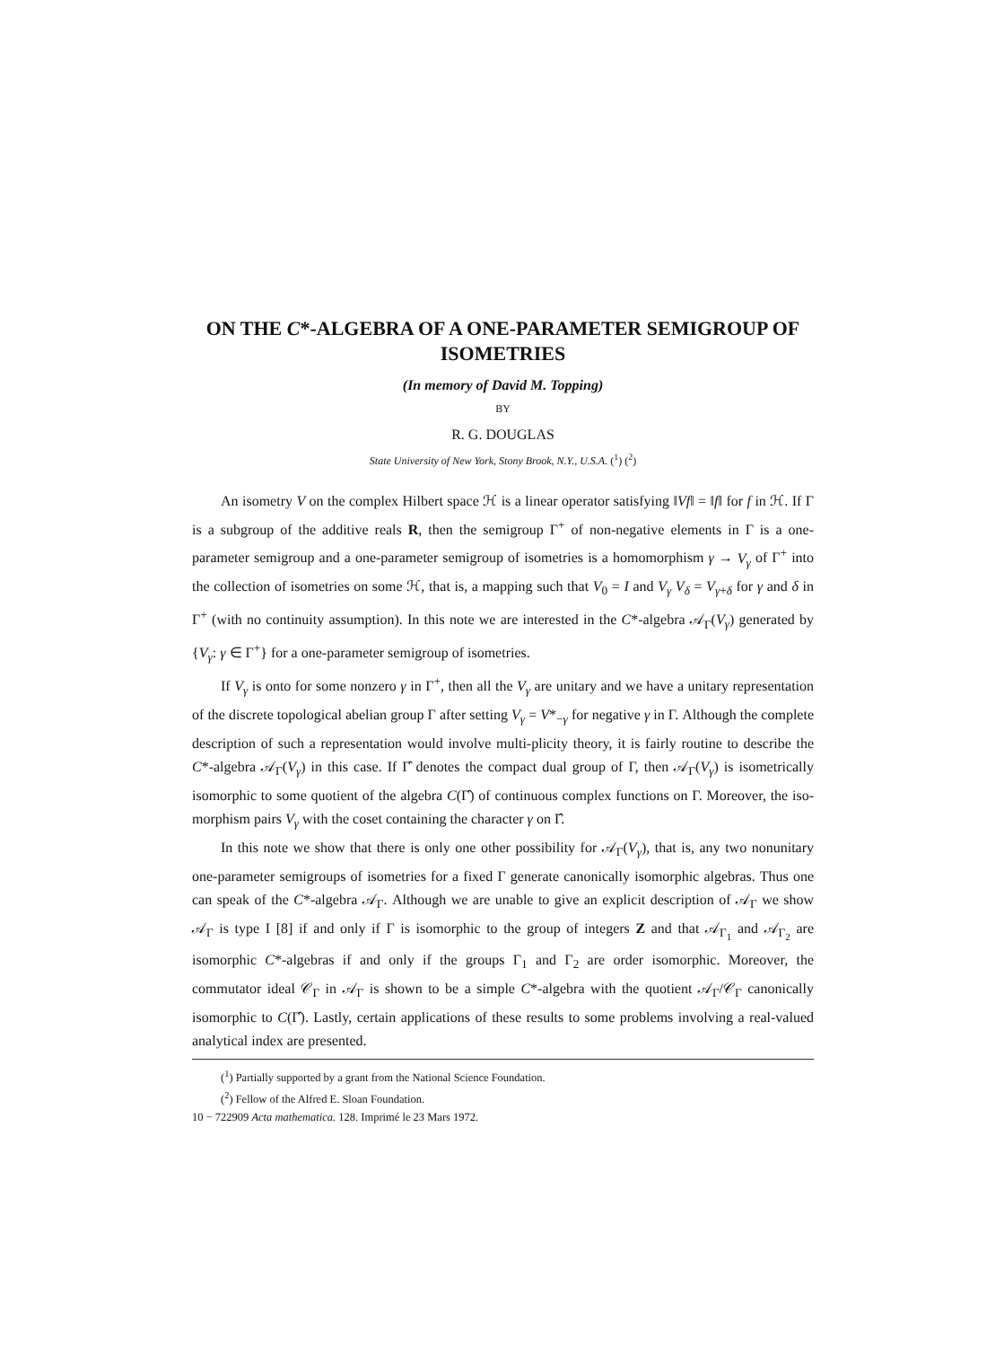ON THE C*-ALGEBRA OF A ONE-PARAMETER SEMIGROUP OF ISOMETRIES
(In memory of David M. Topping)
BY
R. G. DOUGLAS
State University of New York, Stony Brook, N.Y., U.S.A. (<sup>1</sup>) (<sup>2</sup>)
An isometry V on the complex Hilbert space ℋ is a linear operator satisfying ‖Vf‖ = ‖f‖ for f in ℋ. If Γ is a subgroup of the additive reals R, then the semigroup Γ<sup>+</sup> of non-negative elements in Γ is a one-parameter semigroup and a one-parameter semigroup of isometries is a homomorphism γ → V<sub>γ</sub> of Γ<sup>+</sup> into the collection of isometries on some ℋ, that is, a mapping such that V<sub>0</sub> = I and V<sub>γ</sub> V<sub>δ</sub> = V<sub>γ+δ</sub> for γ and δ in Γ<sup>+</sup> (with no continuity assumption). In this note we are interested in the C*-algebra 𝒜<sub>Γ</sub>(V<sub>γ</sub>) generated by {V<sub>γ</sub>: γ ∈ Γ<sup>+</sup>} for a one-parameter semigroup of isometries.
If V<sub>γ</sub> is onto for some nonzero γ in Γ<sup>+</sup>, then all the V<sub>γ</sub> are unitary and we have a unitary representation of the discrete topological abelian group Γ after setting V<sub>γ</sub> = V*<sub>−γ</sub> for negative γ in Γ. Although the complete description of such a representation would involve multi-plicity theory, it is fairly routine to describe the C*-algebra 𝒜<sub>Γ</sub>(V<sub>γ</sub>) in this case. If Γ̂ denotes the compact dual group of Γ, then 𝒜<sub>Γ</sub>(V<sub>γ</sub>) is isometrically isomorphic to some quotient of the algebra C(Γ̂) of continuous complex functions on Γ. Moreover, the iso-morphism pairs V<sub>γ</sub> with the coset containing the character γ on Γ̂.
In this note we show that there is only one other possibility for 𝒜<sub>Γ</sub>(V<sub>γ</sub>), that is, any two nonunitary one-parameter semigroups of isometries for a fixed Γ generate canonically isomorphic algebras. Thus one can speak of the C*-algebra 𝒜<sub>Γ</sub>. Although we are unable to give an explicit description of 𝒜<sub>Γ</sub> we show 𝒜<sub>Γ</sub> is type I [8] if and only if Γ is isomorphic to the group of integers Z and that 𝒜<sub>Γ<sub>1</sub></sub> and 𝒜<sub>Γ<sub>2</sub></sub> are isomorphic C*-algebras if and only if the groups Γ<sub>1</sub> and Γ<sub>2</sub> are order isomorphic. Moreover, the commutator ideal 𝒞<sub>Γ</sub> in 𝒜<sub>Γ</sub> is shown to be a simple C*-algebra with the quotient 𝒜<sub>Γ</sub>/𝒞<sub>Γ</sub> canonically isomorphic to C(Γ̂). Lastly, certain applications of these results to some problems involving a real-valued analytical index are presented.
(<sup>1</sup>) Partially supported by a grant from the National Science Foundation.
(<sup>2</sup>) Fellow of the Alfred E. Sloan Foundation.
10 − 722909 Acta mathematica. 128. Imprimé le 23 Mars 1972.